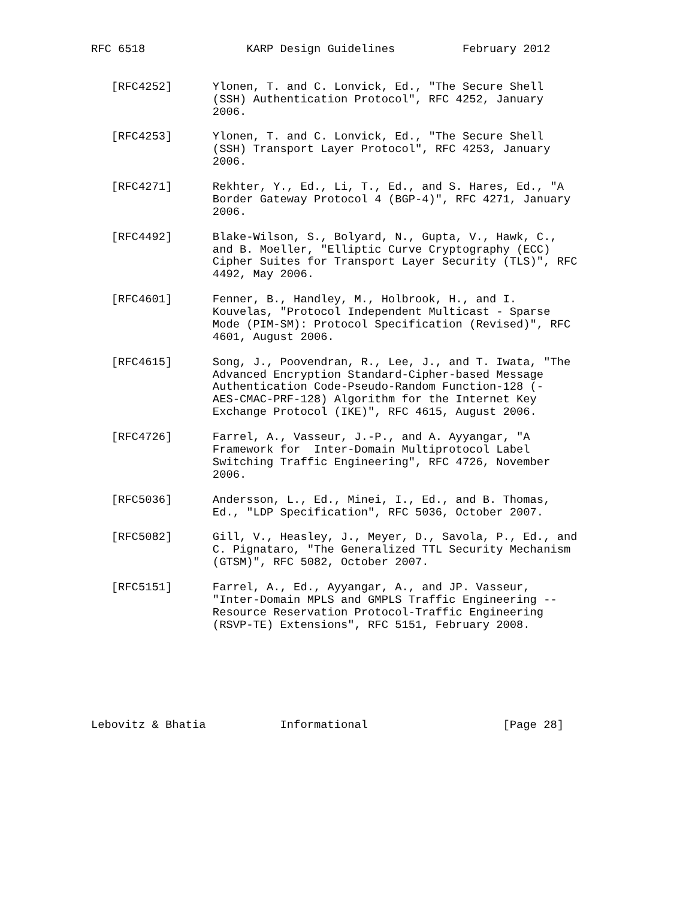RFC 6518               KARP Design Guidelines          February 2012


   [RFC4252]      Ylonen, T. and C. Lonvick, Ed., "The Secure Shell
                  (SSH) Authentication Protocol", RFC 4252, January
                  2006.

   [RFC4253]      Ylonen, T. and C. Lonvick, Ed., "The Secure Shell
                  (SSH) Transport Layer Protocol", RFC 4253, January
                  2006.

   [RFC4271]      Rekhter, Y., Ed., Li, T., Ed., and S. Hares, Ed., "A
                  Border Gateway Protocol 4 (BGP-4)", RFC 4271, January
                  2006.

   [RFC4492]      Blake-Wilson, S., Bolyard, N., Gupta, V., Hawk, C.,
                  and B. Moeller, "Elliptic Curve Cryptography (ECC)
                  Cipher Suites for Transport Layer Security (TLS)", RFC
                  4492, May 2006.

   [RFC4601]      Fenner, B., Handley, M., Holbrook, H., and I.
                  Kouvelas, "Protocol Independent Multicast - Sparse
                  Mode (PIM-SM): Protocol Specification (Revised)", RFC
                  4601, August 2006.

   [RFC4615]      Song, J., Poovendran, R., Lee, J., and T. Iwata, "The
                  Advanced Encryption Standard-Cipher-based Message
                  Authentication Code-Pseudo-Random Function-128 (-
                  AES-CMAC-PRF-128) Algorithm for the Internet Key
                  Exchange Protocol (IKE)", RFC 4615, August 2006.

   [RFC4726]      Farrel, A., Vasseur, J.-P., and A. Ayyangar, "A
                  Framework for  Inter-Domain Multiprotocol Label
                  Switching Traffic Engineering", RFC 4726, November
                  2006.

   [RFC5036]      Andersson, L., Ed., Minei, I., Ed., and B. Thomas,
                  Ed., "LDP Specification", RFC 5036, October 2007.

   [RFC5082]      Gill, V., Heasley, J., Meyer, D., Savola, P., Ed., and
                  C. Pignataro, "The Generalized TTL Security Mechanism
                  (GTSM)", RFC 5082, October 2007.

   [RFC5151]      Farrel, A., Ed., Ayyangar, A., and JP. Vasseur,
                  "Inter-Domain MPLS and GMPLS Traffic Engineering --
                  Resource Reservation Protocol-Traffic Engineering
                  (RSVP-TE) Extensions", RFC 5151, February 2008.







Lebovitz & Bhatia           Informational                    [Page 28]